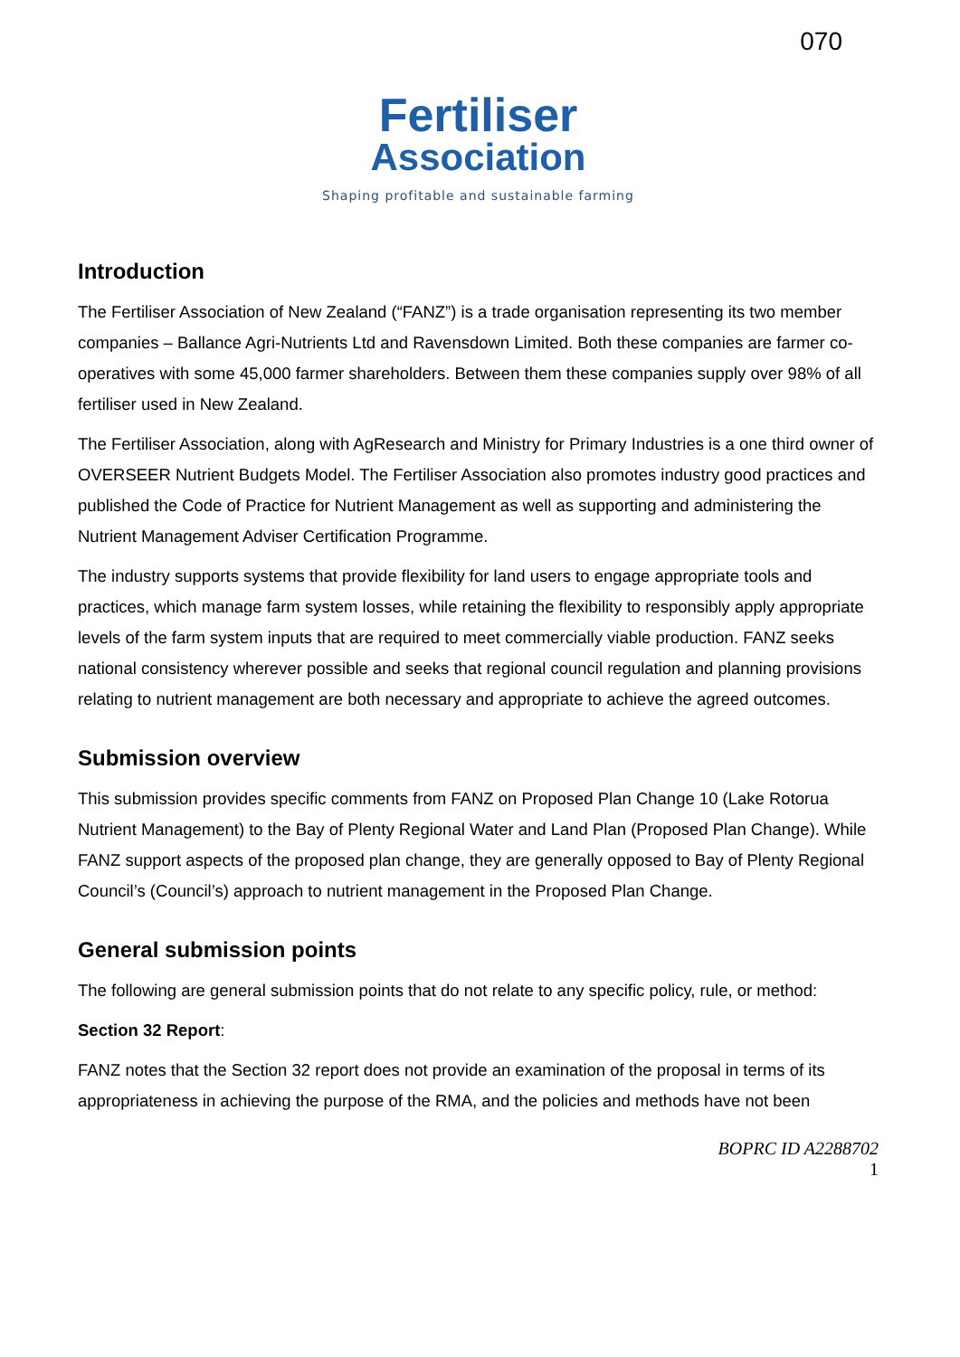070
Fertiliser
Association
Shaping profitable and sustainable farming
Introduction
The Fertiliser Association of New Zealand (“FANZ”) is a trade organisation representing its two member companies – Ballance Agri-Nutrients Ltd and Ravensdown Limited. Both these companies are farmer co-operatives with some 45,000 farmer shareholders. Between them these companies supply over 98% of all fertiliser used in New Zealand.
The Fertiliser Association, along with AgResearch and Ministry for Primary Industries is a one third owner of OVERSEER Nutrient Budgets Model. The Fertiliser Association also promotes industry good practices and published the Code of Practice for Nutrient Management as well as supporting and administering the Nutrient Management Adviser Certification Programme.
The industry supports systems that provide flexibility for land users to engage appropriate tools and practices, which manage farm system losses, while retaining the flexibility to responsibly apply appropriate levels of the farm system inputs that are required to meet commercially viable production. FANZ seeks national consistency wherever possible and seeks that regional council regulation and planning provisions relating to nutrient management are both necessary and appropriate to achieve the agreed outcomes.
Submission overview
This submission provides specific comments from FANZ on Proposed Plan Change 10 (Lake Rotorua Nutrient Management) to the Bay of Plenty Regional Water and Land Plan (Proposed Plan Change). While FANZ support aspects of the proposed plan change, they are generally opposed to Bay of Plenty Regional Council’s (Council’s) approach to nutrient management in the Proposed Plan Change.
General submission points
The following are general submission points that do not relate to any specific policy, rule, or method:
Section 32 Report:
FANZ notes that the Section 32 report does not provide an examination of the proposal in terms of its appropriateness in achieving the purpose of the RMA, and the policies and methods have not been
BOPRC ID A2288702
1